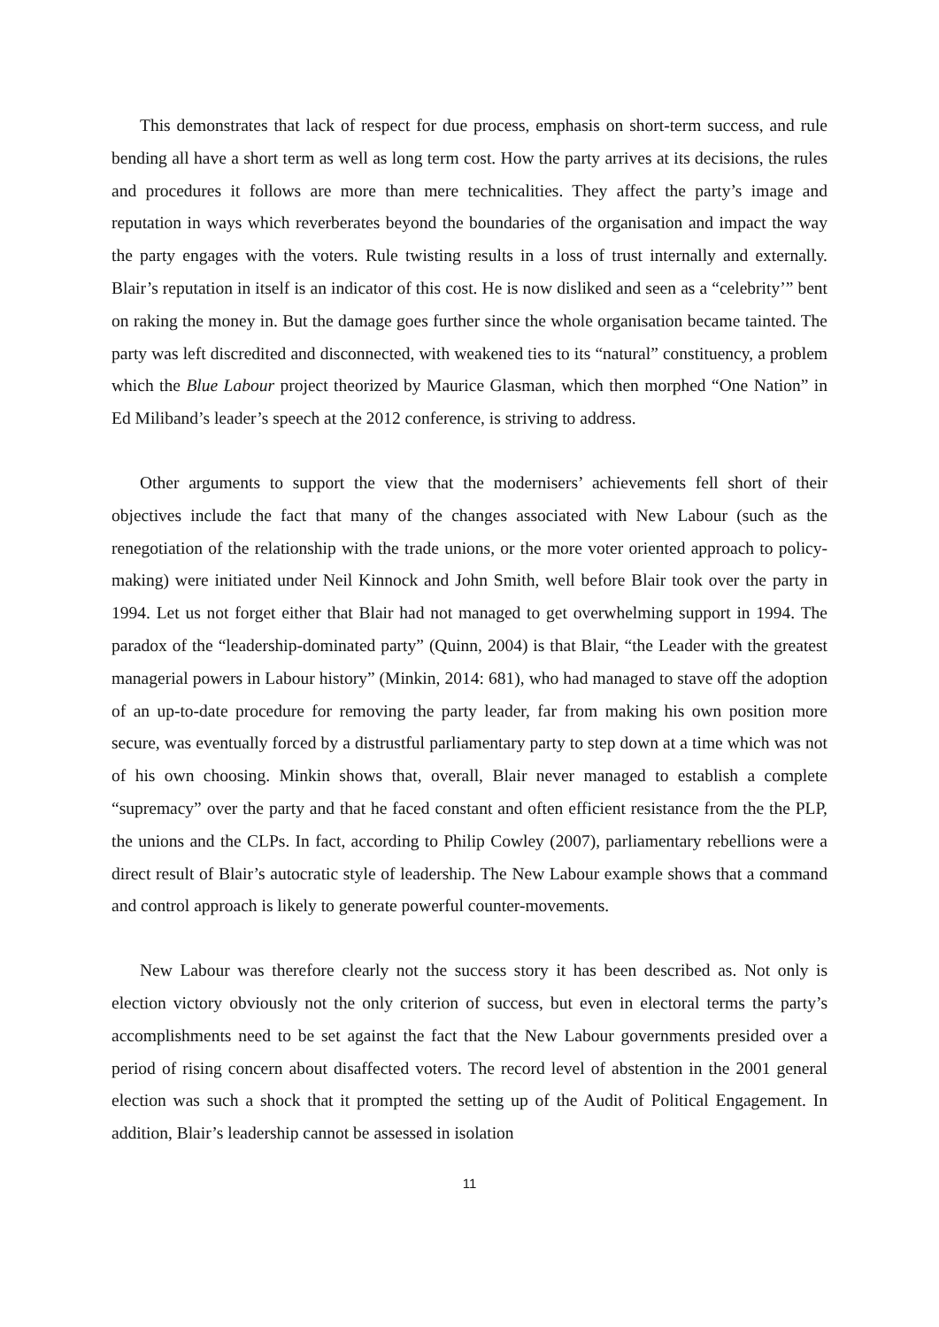This demonstrates that lack of respect for due process, emphasis on short-term success, and rule bending all have a short term as well as long term cost. How the party arrives at its decisions, the rules and procedures it follows are more than mere technicalities. They affect the party’s image and reputation in ways which reverberates beyond the boundaries of the organisation and impact the way the party engages with the voters. Rule twisting results in a loss of trust internally and externally. Blair’s reputation in itself is an indicator of this cost. He is now disliked and seen as a “celebrity’” bent on raking the money in. But the damage goes further since the whole organisation became tainted. The party was left discredited and disconnected, with weakened ties to its “natural” constituency, a problem which the Blue Labour project theorized by Maurice Glasman, which then morphed “One Nation” in Ed Miliband’s leader’s speech at the 2012 conference, is striving to address.
Other arguments to support the view that the modernisers’ achievements fell short of their objectives include the fact that many of the changes associated with New Labour (such as the renegotiation of the relationship with the trade unions, or the more voter oriented approach to policy-making) were initiated under Neil Kinnock and John Smith, well before Blair took over the party in 1994. Let us not forget either that Blair had not managed to get overwhelming support in 1994. The paradox of the “leadership-dominated party” (Quinn, 2004) is that Blair, “the Leader with the greatest managerial powers in Labour history” (Minkin, 2014: 681), who had managed to stave off the adoption of an up-to-date procedure for removing the party leader, far from making his own position more secure, was eventually forced by a distrustful parliamentary party to step down at a time which was not of his own choosing. Minkin shows that, overall, Blair never managed to establish a complete “supremacy” over the party and that he faced constant and often efficient resistance from the the PLP, the unions and the CLPs. In fact, according to Philip Cowley (2007), parliamentary rebellions were a direct result of Blair’s autocratic style of leadership. The New Labour example shows that a command and control approach is likely to generate powerful counter-movements.
New Labour was therefore clearly not the success story it has been described as. Not only is election victory obviously not the only criterion of success, but even in electoral terms the party’s accomplishments need to be set against the fact that the New Labour governments presided over a period of rising concern about disaffected voters. The record level of abstention in the 2001 general election was such a shock that it prompted the setting up of the Audit of Political Engagement. In addition, Blair’s leadership cannot be assessed in isolation
11